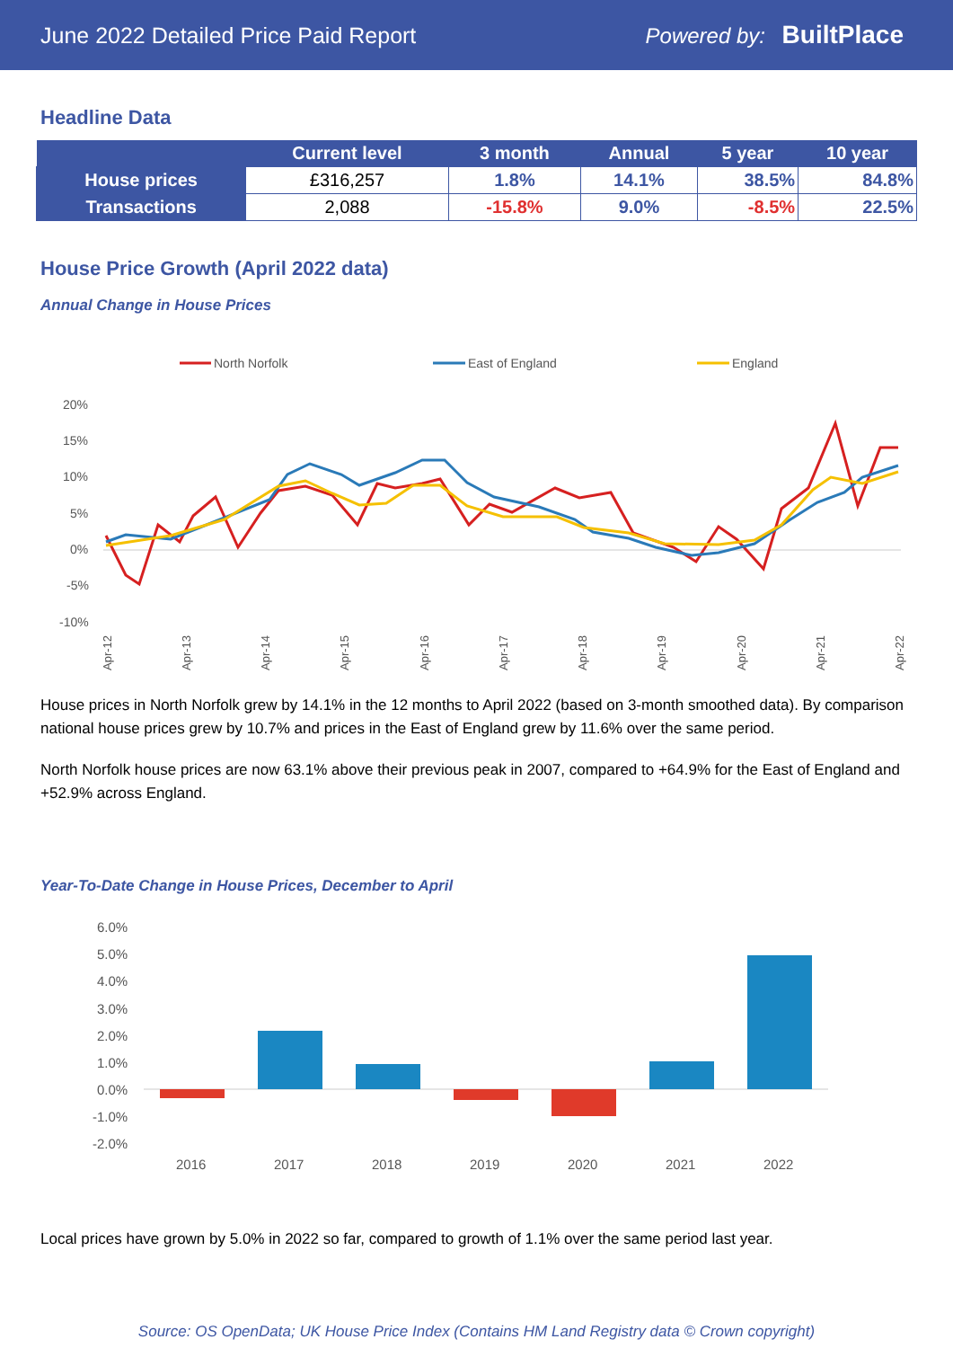June 2022 Detailed Price Paid Report Powered by: BuiltPlace
Headline Data
| | Current level | 3 month | Annual | 5 year | 10 year |
| --- | --- | --- | --- | --- | --- |
| House prices | £316,257 | 1.8% | 14.1% | 38.5% | 84.8% |
| Transactions | 2,088 | -15.8% | 9.0% | -8.5% | 22.5% |
House Price Growth (April 2022 data)
Annual Change in House Prices
North Norfolk
East of England
England
20%
15%
10%
5%
0%
-5%
-10%
Apr-12
Apr-13
Apr-14
Apr-15
Apr-16
Apr-17
Apr-18
Apr-19
Apr-20
Apr-21
Apr-22
House prices in North Norfolk grew by 14.1% in the 12 months to April 2022 (based on 3-month smoothed data). By comparison national house prices grew by 10.7% and prices in the East of England grew by 11.6% over the same period.
North Norfolk house prices are now 63.1% above their previous peak in 2007, compared to +64.9% for the East of England and +52.9% across England.
Year-To-Date Change in House Prices, December to April
6.0%
5.0%
4.0%
3.0%
2.0%
1.0%
0.0%
-1.0%
-2.0%
2016
2017
2018
2019
2020
2021
2022
Local prices have grown by 5.0% in 2022 so far, compared to growth of 1.1% over the same period last year.
Source: OS OpenData; UK House Price Index (Contains HM Land Registry data © Crown copyright)